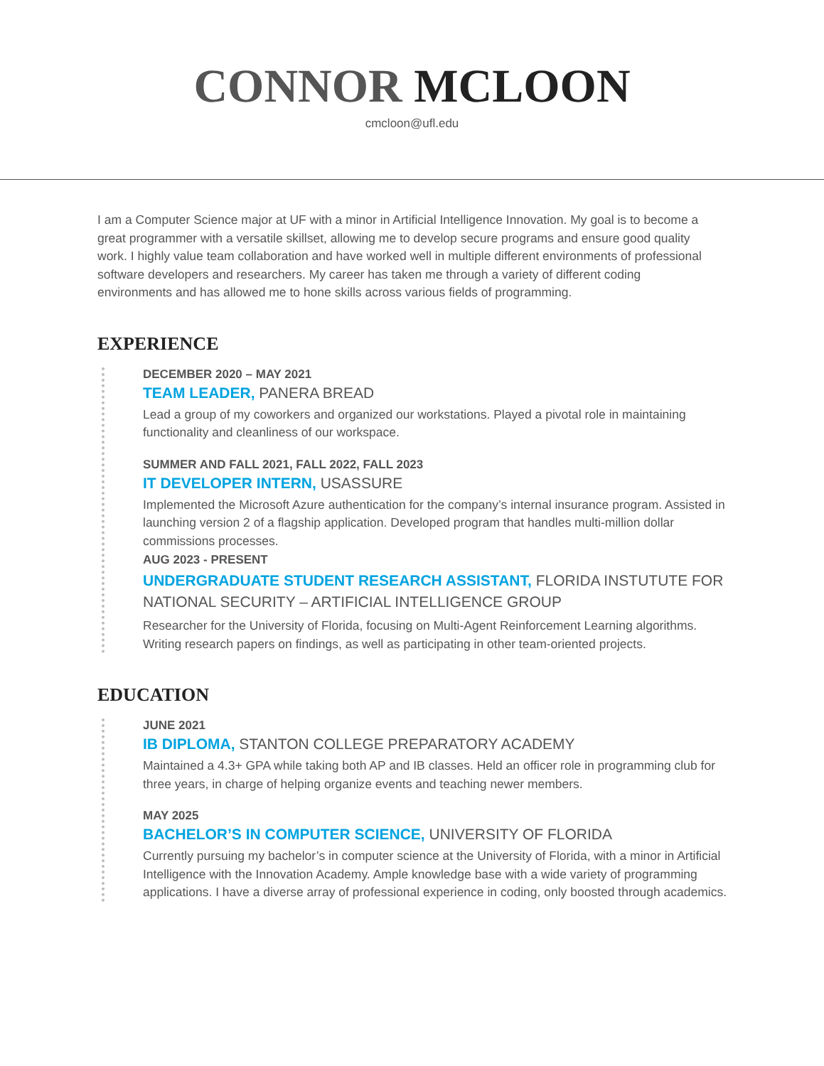CONNOR MCLOON
cmcloon@ufl.edu
I am a Computer Science major at UF with a minor in Artificial Intelligence Innovation. My goal is to become a great programmer with a versatile skillset, allowing me to develop secure programs and ensure good quality work. I highly value team collaboration and have worked well in multiple different environments of professional software developers and researchers. My career has taken me through a variety of different coding environments and has allowed me to hone skills across various fields of programming.
EXPERIENCE
DECEMBER 2020 – MAY 2021
TEAM LEADER, PANERA BREAD
Lead a group of my coworkers and organized our workstations. Played a pivotal role in maintaining functionality and cleanliness of our workspace.
SUMMER AND FALL 2021, FALL 2022, FALL 2023
IT DEVELOPER INTERN, USASSURE
Implemented the Microsoft Azure authentication for the company’s internal insurance program. Assisted in launching version 2 of a flagship application. Developed program that handles multi-million dollar commissions processes.
AUG 2023 - PRESENT
UNDERGRADUATE STUDENT RESEARCH ASSISTANT, FLORIDA INSTUTUTE FOR NATIONAL SECURITY – ARTIFICIAL INTELLIGENCE GROUP
Researcher for the University of Florida, focusing on Multi-Agent Reinforcement Learning algorithms. Writing research papers on findings, as well as participating in other team-oriented projects.
EDUCATION
JUNE 2021
IB DIPLOMA, STANTON COLLEGE PREPARATORY ACADEMY
Maintained a 4.3+ GPA while taking both AP and IB classes. Held an officer role in programming club for three years, in charge of helping organize events and teaching newer members.
MAY 2025
BACHELOR’S IN COMPUTER SCIENCE, UNIVERSITY OF FLORIDA
Currently pursuing my bachelor’s in computer science at the University of Florida, with a minor in Artificial Intelligence with the Innovation Academy. Ample knowledge base with a wide variety of programming applications. I have a diverse array of professional experience in coding, only boosted through academics.